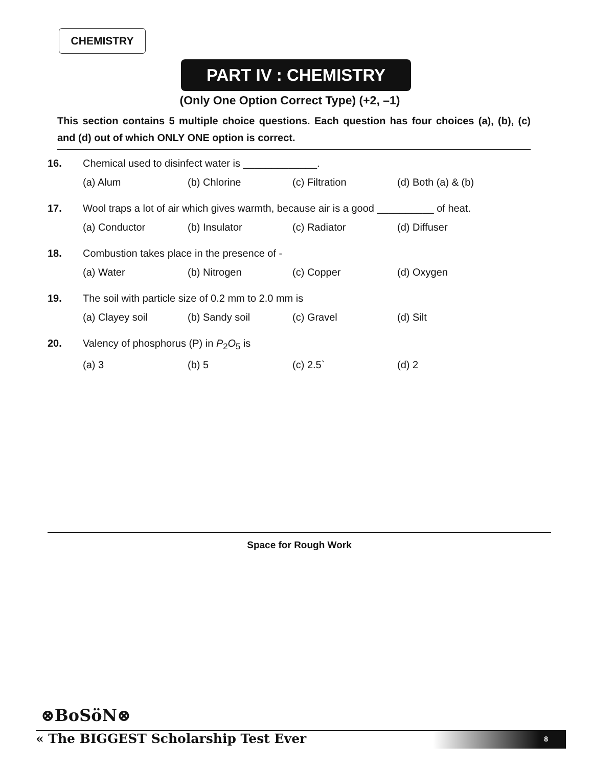CHEMISTRY
PART IV : CHEMISTRY
(Only One Option Correct Type) (+2, –1)
This section contains 5 multiple choice questions. Each question has four choices (a), (b), (c) and (d) out of which ONLY ONE option is correct.
16. Chemical used to disinfect water is _____________.
(a) Alum (b) Chlorine (c) Filtration (d) Both (a) & (b)
17. Wool traps a lot of air which gives warmth, because air is a good __________ of heat.
(a) Conductor (b) Insulator (c) Radiator (d) Diffuser
18. Combustion takes place in the presence of -
(a) Water (b) Nitrogen (c) Copper (d) Oxygen
19. The soil with particle size of 0.2 mm to 2.0 mm is
(a) Clayey soil (b) Sandy soil (c) Gravel (d) Silt
20. Valency of phosphorus (P) in P<sub>2</sub>O<sub>5</sub> is
(a) 3 (b) 5 (c) 2.5` (d) 2
Space for Rough Work
⊗BoSöN⊗
« The BIGGEST Scholarship Test Ever
8